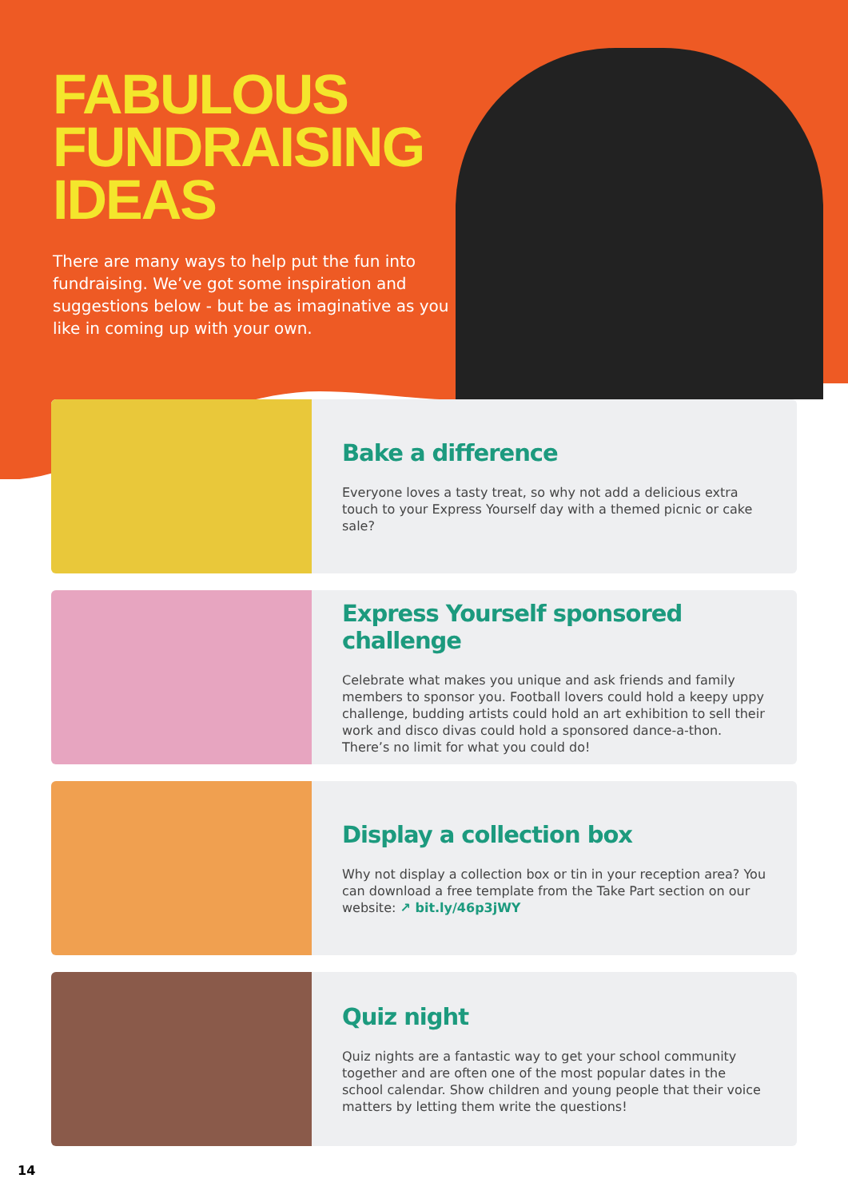FABULOUS
FUNDRAISING
IDEAS
There are many ways to help put the fun into fundraising. We’ve got some inspiration and suggestions below - but be as imaginative as you like in coming up with your own.
Bake a difference
Everyone loves a tasty treat, so why not add a delicious extra touch to your Express Yourself day with a themed picnic or cake sale?
Express Yourself sponsored challenge
Celebrate what makes you unique and ask friends and family members to sponsor you. Football lovers could hold a keepy uppy challenge, budding artists could hold an art exhibition to sell their work and disco divas could hold a sponsored dance-a-thon. There’s no limit for what you could do!
Display a collection box
Why not display a collection box or tin in your reception area? You can download a free template from the Take Part section on our website: ↗ bit.ly/46p3jWY
Quiz night
Quiz nights are a fantastic way to get your school community together and are often one of the most popular dates in the school calendar. Show children and young people that their voice matters by letting them write the questions!
14